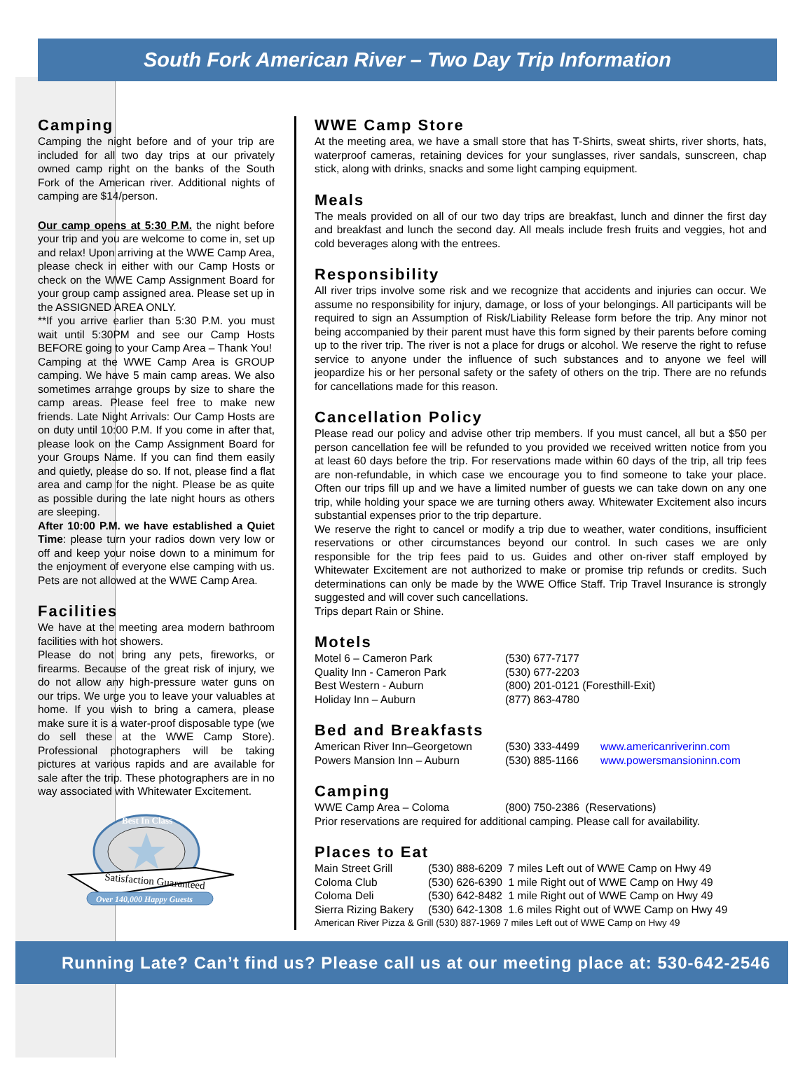South Fork American River – Two Day Trip Information
Camping
Camping the night before and of your trip are included for all two day trips at our privately owned camp right on the banks of the South Fork of the American river. Additional nights of camping are $14/person.
Our camp opens at 5:30 P.M. the night before your trip and you are welcome to come in, set up and relax! Upon arriving at the WWE Camp Area, please check in either with our Camp Hosts or check on the WWE Camp Assignment Board for your group camp assigned area. Please set up in the ASSIGNED AREA ONLY.
**If you arrive earlier than 5:30 P.M. you must wait until 5:30PM and see our Camp Hosts BEFORE going to your Camp Area – Thank You!
Camping at the WWE Camp Area is GROUP camping. We have 5 main camp areas. We also sometimes arrange groups by size to share the camp areas. Please feel free to make new friends. Late Night Arrivals: Our Camp Hosts are on duty until 10:00 P.M. If you come in after that, please look on the Camp Assignment Board for your Groups Name. If you can find them easily and quietly, please do so. If not, please find a flat area and camp for the night. Please be as quite as possible during the late night hours as others are sleeping.
After 10:00 P.M. we have established a Quiet Time: please turn your radios down very low or off and keep your noise down to a minimum for the enjoyment of everyone else camping with us. Pets are not allowed at the WWE Camp Area.
Facilities
We have at the meeting area modern bathroom facilities with hot showers.
Please do not bring any pets, fireworks, or firearms. Because of the great risk of injury, we do not allow any high-pressure water guns on our trips. We urge you to leave your valuables at home. If you wish to bring a camera, please make sure it is a water-proof disposable type (we do sell these at the WWE Camp Store). Professional photographers will be taking pictures at various rapids and are available for sale after the trip. These photographers are in no way associated with Whitewater Excitement.
Satisfaction Guaranteed
Best In Class
Over 140,000 Happy Guests
WWE Camp Store
At the meeting area, we have a small store that has T-Shirts, sweat shirts, river shorts, hats, waterproof cameras, retaining devices for your sunglasses, river sandals, sunscreen, chap stick, along with drinks, snacks and some light camping equipment.
Meals
The meals provided on all of our two day trips are breakfast, lunch and dinner the first day and breakfast and lunch the second day. All meals include fresh fruits and veggies, hot and cold beverages along with the entrees.
Responsibility
All river trips involve some risk and we recognize that accidents and injuries can occur. We assume no responsibility for injury, damage, or loss of your belongings. All participants will be required to sign an Assumption of Risk/Liability Release form before the trip. Any minor not being accompanied by their parent must have this form signed by their parents before coming up to the river trip. The river is not a place for drugs or alcohol. We reserve the right to refuse service to anyone under the influence of such substances and to anyone we feel will jeopardize his or her personal safety or the safety of others on the trip. There are no refunds for cancellations made for this reason.
Cancellation Policy
Please read our policy and advise other trip members. If you must cancel, all but a $50 per person cancellation fee will be refunded to you provided we received written notice from you at least 60 days before the trip. For reservations made within 60 days of the trip, all trip fees are non-refundable, in which case we encourage you to find someone to take your place. Often our trips fill up and we have a limited number of guests we can take down on any one trip, while holding your space we are turning others away. Whitewater Excitement also incurs substantial expenses prior to the trip departure.
We reserve the right to cancel or modify a trip due to weather, water conditions, insufficient reservations or other circumstances beyond our control. In such cases we are only responsible for the trip fees paid to us. Guides and other on-river staff employed by Whitewater Excitement are not authorized to make or promise trip refunds or credits. Such determinations can only be made by the WWE Office Staff. Trip Travel Insurance is strongly suggested and will cover such cancellations.
Trips depart Rain or Shine.
Motels
| Motel 6 – Cameron Park | (530) 677-7177 |
| Quality Inn - Cameron Park | (530) 677-2203 |
| Best Western - Auburn | (800) 201-0121 (Foresthill-Exit) |
| Holiday Inn – Auburn | (877) 863-4780 |
Bed and Breakfasts
| American River Inn–Georgetown | (530) 333-4499 | www.americanriverinn.com |
| Powers Mansion Inn – Auburn | (530) 885-1166 | www.powersmansioninn.com |
Camping
| WWE Camp Area – Coloma | (800) 750-2386 (Reservations) |
Prior reservations are required for additional camping. Please call for availability.
Places to Eat
| Main Street Grill | (530) 888-6209 7 miles Left out of WWE Camp on Hwy 49 |
| Coloma Club | (530) 626-6390 1 mile Right out of WWE Camp on Hwy 49 |
| Coloma Deli | (530) 642-8482 1 mile Right out of WWE Camp on Hwy 49 |
| Sierra Rizing Bakery | (530) 642-1308 1.6 miles Right out of WWE Camp on Hwy 49 |
American River Pizza & Grill (530) 887-1969 7 miles Left out of WWE Camp on Hwy 49
Running Late? Can’t find us? Please call us at our meeting place at: 530-642-2546